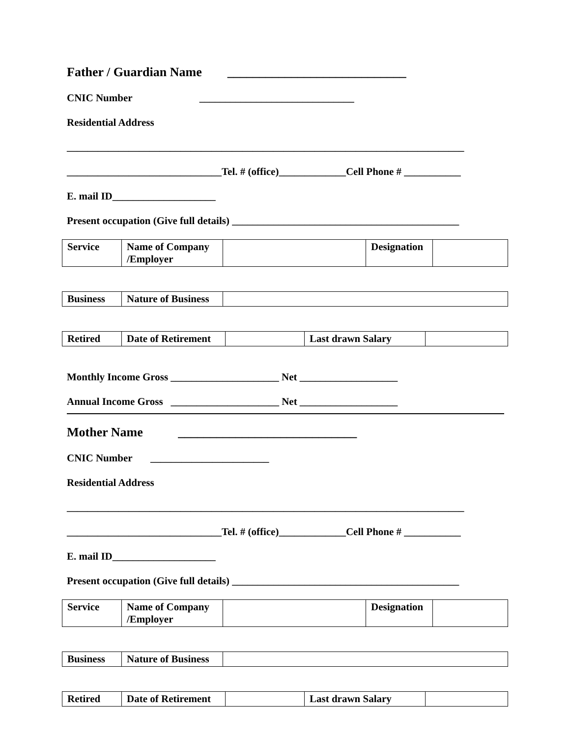Father / Guardian Name ____________________________
CNIC Number ______________________________
Residential Address
_____________________________________________________________________________
______________________________Tel. # (office)_____________Cell Phone # ___________
E. mail ID____________________
Present occupation (Give full details) ____________________________________________
| Service | Name of Company /Employer | | Designation | |
| Business | Nature of Business | |
| Retired | Date of Retirement | | Last drawn Salary | |
Monthly Income Gross _____________________ Net ___________________
Annual Income Gross _____________________ Net ___________________
Mother Name ____________________________
CNIC Number _______________________
Residential Address
_____________________________________________________________________________
______________________________Tel. # (office)_____________Cell Phone # ___________
E. mail ID____________________
Present occupation (Give full details) ____________________________________________
| Service | Name of Company /Employer | | Designation | |
| Business | Nature of Business | |
| Retired | Date of Retirement | | Last drawn Salary | |